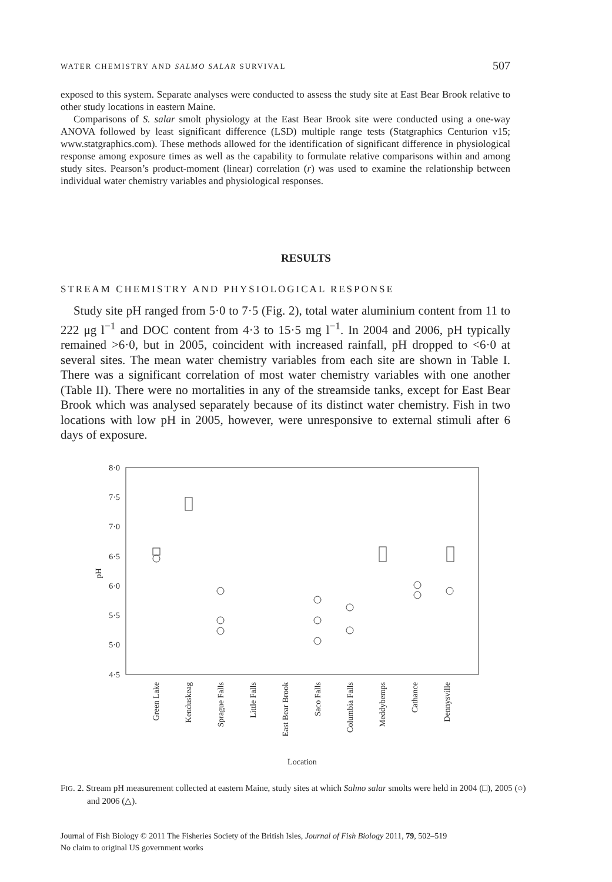WATER CHEMISTRY AND SALMO SALAR SURVIVAL 507
exposed to this system. Separate analyses were conducted to assess the study site at East Bear Brook relative to other study locations in eastern Maine.
Comparisons of S. salar smolt physiology at the East Bear Brook site were conducted using a one-way ANOVA followed by least significant difference (LSD) multiple range tests (Statgraphics Centurion v15; www.statgraphics.com). These methods allowed for the identification of significant difference in physiological response among exposure times as well as the capability to formulate relative comparisons within and among study sites. Pearson’s product-moment (linear) correlation (r) was used to examine the relationship between individual water chemistry variables and physiological responses.
RESULTS
STREAM CHEMISTRY AND PHYSIOLOGICAL RESPONSE
Study site pH ranged from 5·0 to 7·5 (Fig. 2), total water aluminium content from 11 to 222 μg l<sup>−1</sup> and DOC content from 4·3 to 15·5 mg l<sup>−1</sup>. In 2004 and 2006, pH typically remained >6·0, but in 2005, coincident with increased rainfall, pH dropped to <6·0 at several sites. The mean water chemistry variables from each site are shown in Table I. There was a significant correlation of most water chemistry variables with one another (Table II). There were no mortalities in any of the streamside tanks, except for East Bear Brook which was analysed separately because of its distinct water chemistry. Fish in two locations with low pH in 2005, however, were unresponsive to external stimuli after 6 days of exposure.
8·0
7·5
7·0
6·5
6·0
5·5
5·0
4·5
pH
Green Lake
Kenduskeag
Sprague Falls
Little Falls
East Bear Brook
Saco Falls
Columbia Falls
Meddybemps
Cathance
Dennysville
Location
FIG. 2. Stream pH measurement collected at eastern Maine, study sites at which Salmo salar smolts were held in 2004 (□), 2005 (○) and 2006 (△).
Journal of Fish Biology © 2011 The Fisheries Society of the British Isles, Journal of Fish Biology 2011, 79, 502–519
No claim to original US government works